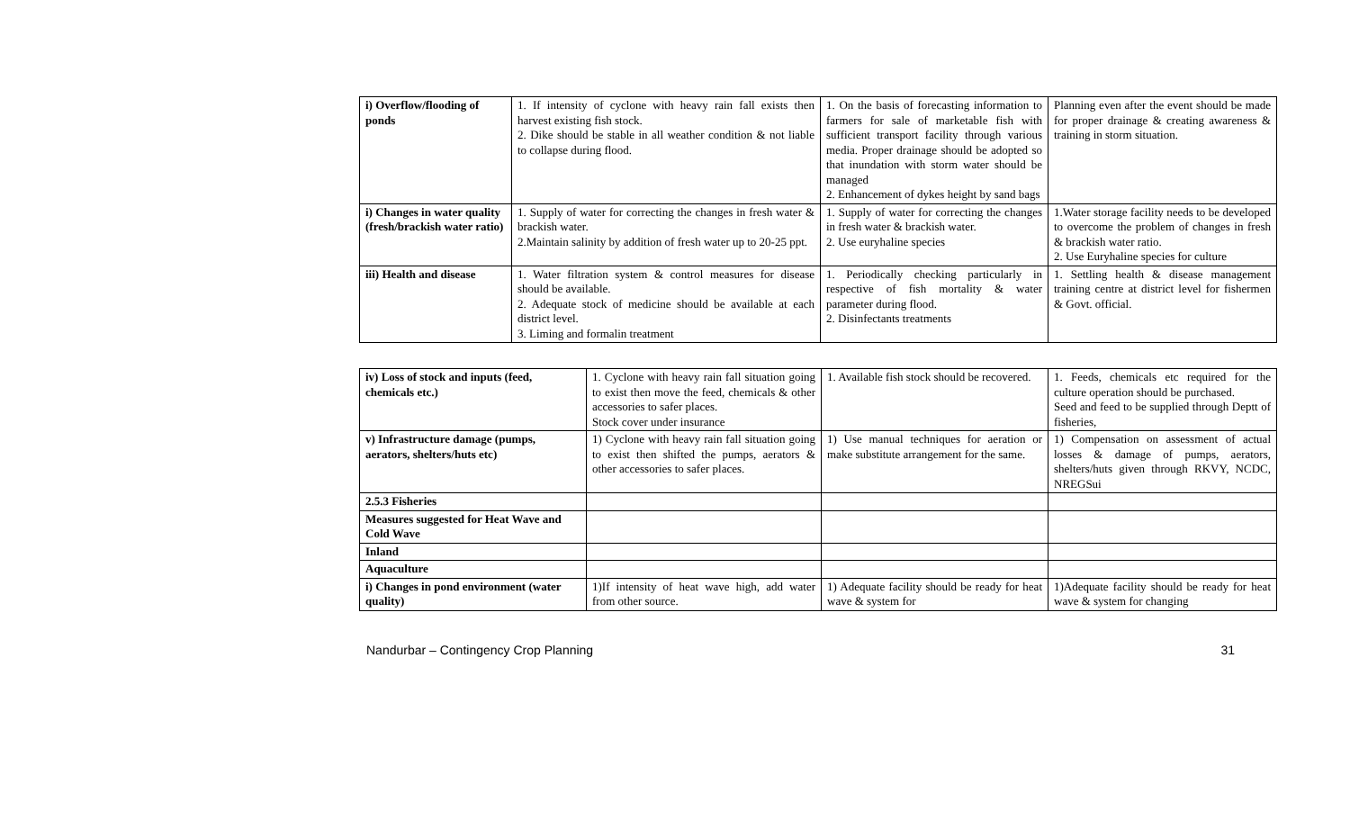| i) Overflow/flooding of ponds | 1. If intensity of cyclone with heavy rain fall exists then harvest existing fish stock. 2. Dike should be stable in all weather condition & not liable to collapse during flood. | 1. On the basis of forecasting information to farmers for sale of marketable fish with sufficient transport facility through various media. Proper drainage should be adopted so that inundation with storm water should be managed 2. Enhancement of dykes height by sand bags | Planning even after the event should be made for proper drainage & creating awareness & training in storm situation. |
| i) Changes in water quality (fresh/brackish water ratio) | 1. Supply of water for correcting the changes in fresh water & brackish water. 2.Maintain salinity by addition of fresh water up to 20-25 ppt. | 1. Supply of water for correcting the changes in fresh water & brackish water. 2. Use euryhaline species | 1.Water storage facility needs to be developed to overcome the problem of changes in fresh & brackish water ratio. 2. Use Euryhaline species for culture |
| iii) Health and disease | 1. Water filtration system & control measures for disease should be available. 2. Adequate stock of medicine should be available at each district level. 3. Liming and formalin treatment | 1. Periodically checking particularly in respective of fish mortality & water parameter during flood. 2. Disinfectants treatments | 1. Settling health & disease management training centre at district level for fishermen & Govt. official. |
| iv) Loss of stock and inputs (feed, chemicals etc.) | 1. Cyclone with heavy rain fall situation going to exist then move the feed, chemicals & other accessories to safer places. Stock cover under insurance | 1. Available fish stock should be recovered. | 1. Feeds, chemicals etc required for the culture operation should be purchased. Seed and feed to be supplied through Deptt of fisheries, |
| v) Infrastructure damage (pumps, aerators, shelters/huts etc) | 1) Cyclone with heavy rain fall situation going to exist then shifted the pumps, aerators & other accessories to safer places. | 1) Use manual techniques for aeration or make substitute arrangement for the same. | 1) Compensation on assessment of actual losses & damage of pumps, aerators, shelters/huts given through RKVY, NCDC, NREGSui |
| 2.5.3 Fisheries | | | |
| Measures suggested for Heat Wave and Cold Wave | | | |
| Inland | | | |
| Aquaculture | | | |
| i) Changes in pond environment (water quality) | 1)If intensity of heat wave high, add water from other source. | 1) Adequate facility should be ready for heat wave & system for | 1)Adequate facility should be ready for heat wave & system for changing |
Nandurbar – Contingency Crop Planning 31